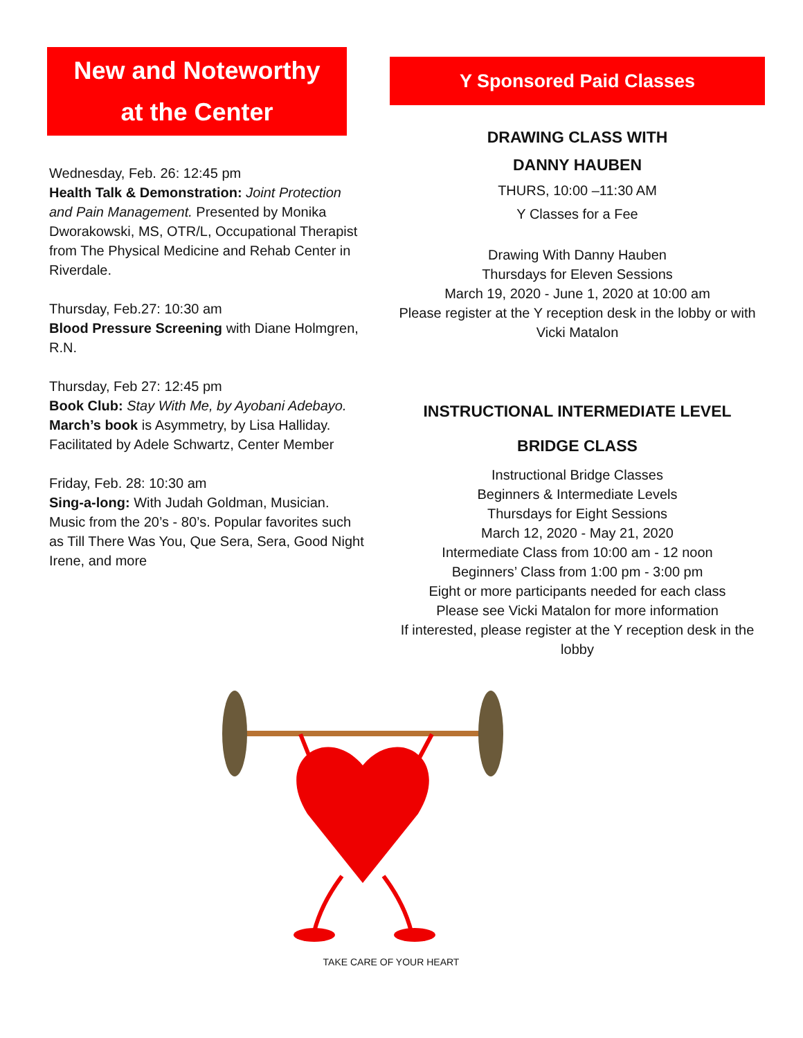New and Noteworthy
at the Center
Wednesday, Feb. 26: 12:45 pm
Health Talk & Demonstration: Joint Protection and Pain Management. Presented by Monika Dworakowski, MS, OTR/L, Occupational Therapist from The Physical Medicine and Rehab Center in Riverdale.
Thursday, Feb.27: 10:30 am
Blood Pressure Screening with Diane Holmgren, R.N.
Thursday, Feb 27: 12:45 pm
Book Club: Stay With Me, by Ayobani Adebayo. March’s book is Asymmetry, by Lisa Halliday. Facilitated by Adele Schwartz, Center Member
Friday, Feb. 28: 10:30 am
Sing-a-long: With Judah Goldman, Musician. Music from the 20’s - 80’s. Popular favorites such as Till There Was You, Que Sera, Sera, Good Night Irene, and more
Y Sponsored Paid Classes
DRAWING CLASS WITH
DANNY HAUBEN
THURS, 10:00 –11:30 AM
Y Classes for a Fee
Drawing With Danny Hauben
Thursdays for Eleven Sessions
March 19, 2020 - June 1, 2020 at 10:00 am
Please register at the Y reception desk in the lobby or with Vicki Matalon
INSTRUCTIONAL INTERMEDIATE LEVEL
BRIDGE CLASS
Instructional Bridge Classes
Beginners & Intermediate Levels
Thursdays for Eight Sessions
March 12, 2020 - May 21, 2020
Intermediate Class from 10:00 am - 12 noon
Beginners’ Class from 1:00 pm - 3:00 pm
Eight or more participants needed for each class
Please see Vicki Matalon for more information
If interested, please register at the Y reception desk in the lobby
TAKE CARE OF YOUR HEART